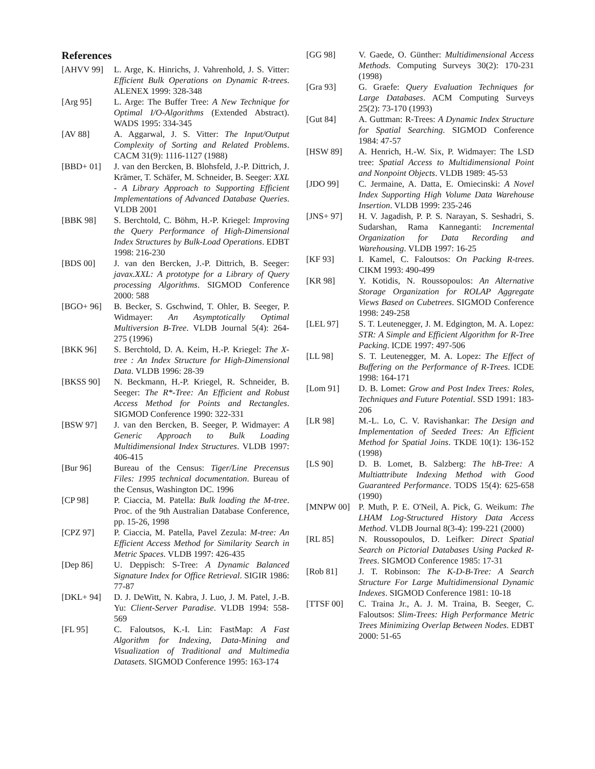References
[AHVV 99] L. Arge, K. Hinrichs, J. Vahrenhold, J. S. Vitter: Efficient Bulk Operations on Dynamic R-trees. ALENEX 1999: 328-348
[Arg 95] L. Arge: The Buffer Tree: A New Technique for Optimal I/O-Algorithms (Extended Abstract). WADS 1995: 334-345
[AV 88] A. Aggarwal, J. S. Vitter: The Input/Output Complexity of Sorting and Related Problems. CACM 31(9): 1116-1127 (1988)
[BBD+ 01] J. van den Bercken, B. Blohsfeld, J.-P. Dittrich, J. Krämer, T. Schäfer, M. Schneider, B. Seeger: XXL - A Library Approach to Supporting Efficient Implementations of Advanced Database Queries. VLDB 2001
[BBK 98] S. Berchtold, C. Böhm, H.-P. Kriegel: Improving the Query Performance of High-Dimensional Index Structures by Bulk-Load Operations. EDBT 1998: 216-230
[BDS 00] J. van den Bercken, J.-P. Dittrich, B. Seeger: javax.XXL: A prototype for a Library of Query processing Algorithms. SIGMOD Conference 2000: 588
[BGO+ 96] B. Becker, S. Gschwind, T. Ohler, B. Seeger, P. Widmayer: An Asymptotically Optimal Multiversion B-Tree. VLDB Journal 5(4): 264-275 (1996)
[BKK 96] S. Berchtold, D. A. Keim, H.-P. Kriegel: The X-tree : An Index Structure for High-Dimensional Data. VLDB 1996: 28-39
[BKSS 90] N. Beckmann, H.-P. Kriegel, R. Schneider, B. Seeger: The R*-Tree: An Efficient and Robust Access Method for Points and Rectangles. SIGMOD Conference 1990: 322-331
[BSW 97] J. van den Bercken, B. Seeger, P. Widmayer: A Generic Approach to Bulk Loading Multidimensional Index Structures. VLDB 1997: 406-415
[Bur 96] Bureau of the Census: Tiger/Line Precensus Files: 1995 technical documentation. Bureau of the Census, Washington DC. 1996
[CP 98] P. Ciaccia, M. Patella: Bulk loading the M-tree. Proc. of the 9th Australian Database Conference, pp. 15-26, 1998
[CPZ 97] P. Ciaccia, M. Patella, Pavel Zezula: M-tree: An Efficient Access Method for Similarity Search in Metric Spaces. VLDB 1997: 426-435
[Dep 86] U. Deppisch: S-Tree: A Dynamic Balanced Signature Index for Office Retrieval. SIGIR 1986: 77-87
[DKL+ 94] D. J. DeWitt, N. Kabra, J. Luo, J. M. Patel, J.-B. Yu: Client-Server Paradise. VLDB 1994: 558-569
[FL 95] C. Faloutsos, K.-I. Lin: FastMap: A Fast Algorithm for Indexing, Data-Mining and Visualization of Traditional and Multimedia Datasets. SIGMOD Conference 1995: 163-174
[GG 98] V. Gaede, O. Günther: Multidimensional Access Methods. Computing Surveys 30(2): 170-231 (1998)
[Gra 93] G. Graefe: Query Evaluation Techniques for Large Databases. ACM Computing Surveys 25(2): 73-170 (1993)
[Gut 84] A. Guttman: R-Trees: A Dynamic Index Structure for Spatial Searching. SIGMOD Conference 1984: 47-57
[HSW 89] A. Henrich, H.-W. Six, P. Widmayer: The LSD tree: Spatial Access to Multidimensional Point and Nonpoint Objects. VLDB 1989: 45-53
[JDO 99] C. Jermaine, A. Datta, E. Omiecinski: A Novel Index Supporting High Volume Data Warehouse Insertion. VLDB 1999: 235-246
[JNS+ 97] H. V. Jagadish, P. P. S. Narayan, S. Seshadri, S. Sudarshan, Rama Kanneganti: Incremental Organization for Data Recording and Warehousing. VLDB 1997: 16-25
[KF 93] I. Kamel, C. Faloutsos: On Packing R-trees. CIKM 1993: 490-499
[KR 98] Y. Kotidis, N. Roussopoulos: An Alternative Storage Organization for ROLAP Aggregate Views Based on Cubetrees. SIGMOD Conference 1998: 249-258
[LEL 97] S. T. Leutenegger, J. M. Edgington, M. A. Lopez: STR: A Simple and Efficient Algorithm for R-Tree Packing. ICDE 1997: 497-506
[LL 98] S. T. Leutenegger, M. A. Lopez: The Effect of Buffering on the Performance of R-Trees. ICDE 1998: 164-171
[Lom 91] D. B. Lomet: Grow and Post Index Trees: Roles, Techniques and Future Potential. SSD 1991: 183-206
[LR 98] M.-L. Lo, C. V. Ravishankar: The Design and Implementation of Seeded Trees: An Efficient Method for Spatial Joins. TKDE 10(1): 136-152 (1998)
[LS 90] D. B. Lomet, B. Salzberg: The hB-Tree: A Multiattribute Indexing Method with Good Guaranteed Performance. TODS 15(4): 625-658 (1990)
[MNPW 00] P. Muth, P. E. O'Neil, A. Pick, G. Weikum: The LHAM Log-Structured History Data Access Method. VLDB Journal 8(3-4): 199-221 (2000)
[RL 85] N. Roussopoulos, D. Leifker: Direct Spatial Search on Pictorial Databases Using Packed R-Trees. SIGMOD Conference 1985: 17-31
[Rob 81] J. T. Robinson: The K-D-B-Tree: A Search Structure For Large Multidimensional Dynamic Indexes. SIGMOD Conference 1981: 10-18
[TTSF 00] C. Traina Jr., A. J. M. Traina, B. Seeger, C. Faloutsos: Slim-Trees: High Performance Metric Trees Minimizing Overlap Between Nodes. EDBT 2000: 51-65